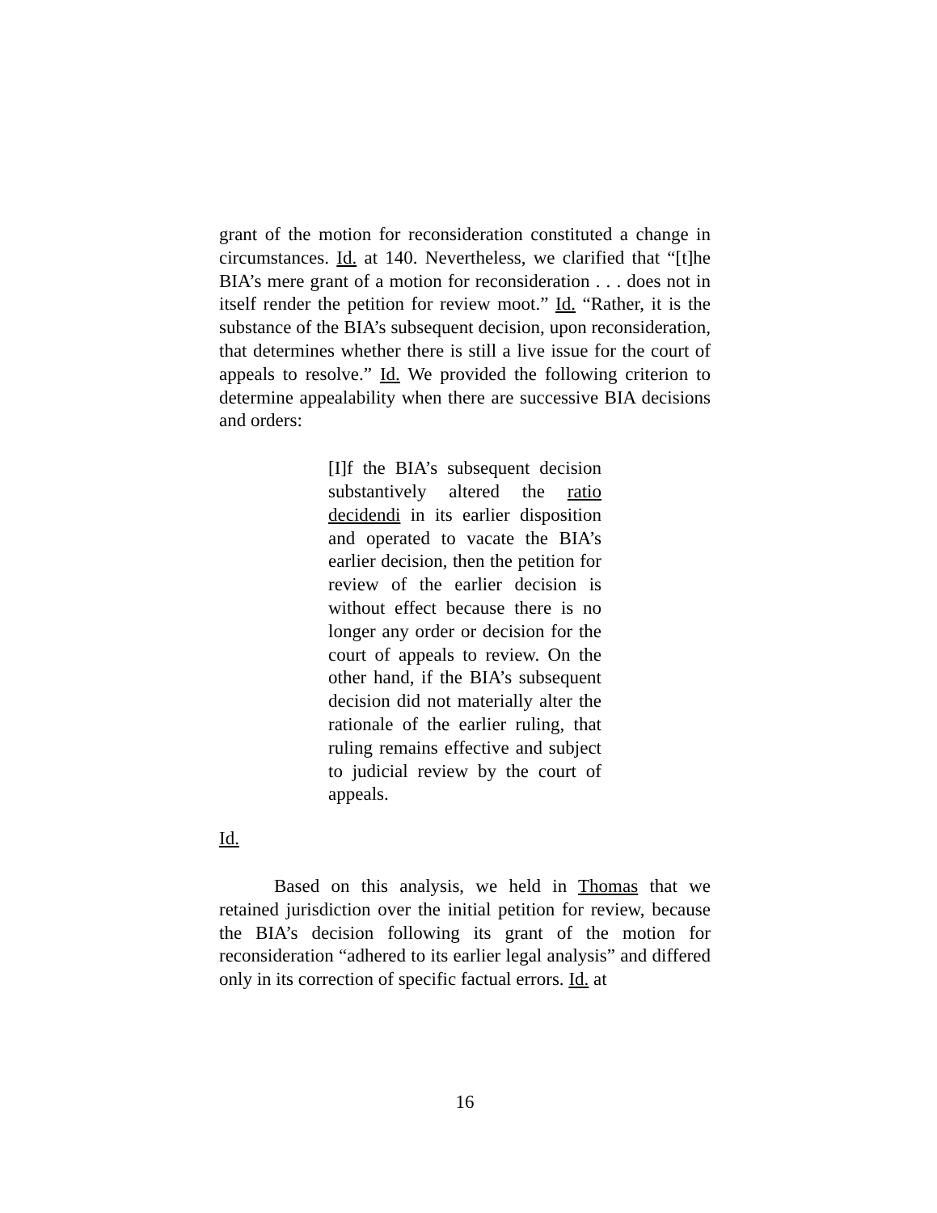grant of the motion for reconsideration constituted a change in circumstances. Id. at 140. Nevertheless, we clarified that “[t]he BIA’s mere grant of a motion for reconsideration . . . does not in itself render the petition for review moot.” Id. “Rather, it is the substance of the BIA’s subsequent decision, upon reconsideration, that determines whether there is still a live issue for the court of appeals to resolve.” Id. We provided the following criterion to determine appealability when there are successive BIA decisions and orders:
[I]f the BIA’s subsequent decision substantively altered the ratio decidendi in its earlier disposition and operated to vacate the BIA’s earlier decision, then the petition for review of the earlier decision is without effect because there is no longer any order or decision for the court of appeals to review. On the other hand, if the BIA’s subsequent decision did not materially alter the rationale of the earlier ruling, that ruling remains effective and subject to judicial review by the court of appeals.
Id.
Based on this analysis, we held in Thomas that we retained jurisdiction over the initial petition for review, because the BIA’s decision following its grant of the motion for reconsideration “adhered to its earlier legal analysis” and differed only in its correction of specific factual errors. Id. at
16